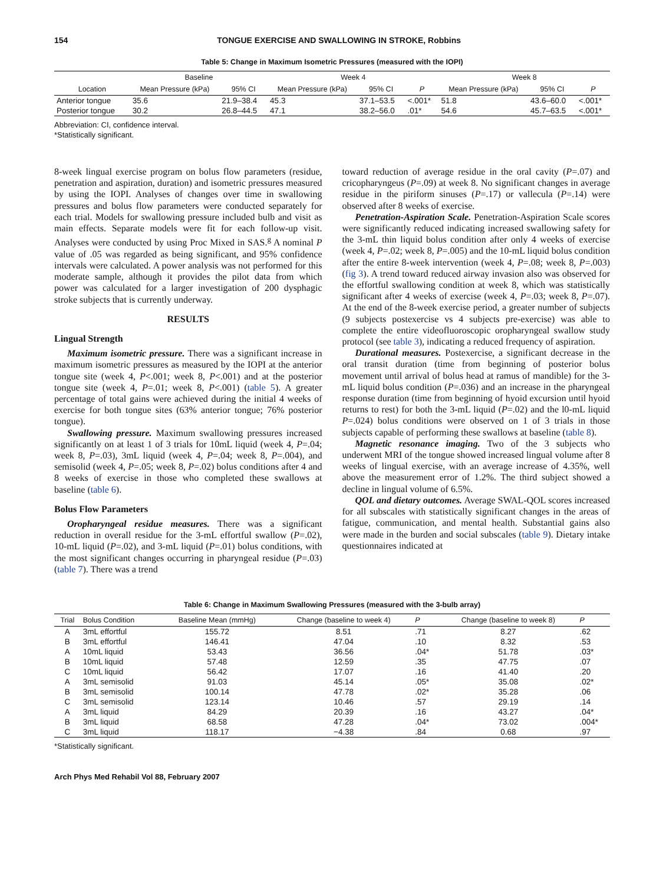154 TONGUE EXERCISE AND SWALLOWING IN STROKE, Robbins
Table 5: Change in Maximum Isometric Pressures (measured with the IOPI)
| | Baseline | | Week 4 | | | Week 8 | | |
| --- | --- | --- | --- | --- | --- | --- | --- | --- |
| Location | Mean Pressure (kPa) | 95% CI | Mean Pressure (kPa) | 95% CI | P | Mean Pressure (kPa) | 95% CI | P |
| Anterior tongue | 35.6 | 21.9–38.4 | 45.3 | 37.1–53.5 | <.001* | 51.8 | 43.6–60.0 | <.001* |
| Posterior tongue | 30.2 | 26.8–44.5 | 47.1 | 38.2–56.0 | .01* | 54.6 | 45.7–63.5 | <.001* |
Abbreviation: CI, confidence interval.
*Statistically significant.
8-week lingual exercise program on bolus flow parameters (residue, penetration and aspiration, duration) and isometric pressures measured by using the IOPI. Analyses of changes over time in swallowing pressures and bolus flow parameters were conducted separately for each trial. Models for swallowing pressure included bulb and visit as main effects. Separate models were fit for each follow-up visit. Analyses were conducted by using Proc Mixed in SAS.<sup>g</sup> A nominal P value of .05 was regarded as being significant, and 95% confidence intervals were calculated. A power analysis was not performed for this moderate sample, although it provides the pilot data from which power was calculated for a larger investigation of 200 dysphagic stroke subjects that is currently underway.
RESULTS
Lingual Strength
Maximum isometric pressure. There was a significant increase in maximum isometric pressures as measured by the IOPI at the anterior tongue site (week 4, P<.001; week 8, P<.001) and at the posterior tongue site (week 4, P=.01; week 8, P<.001) (table 5). A greater percentage of total gains were achieved during the initial 4 weeks of exercise for both tongue sites (63% anterior tongue; 76% posterior tongue).
Swallowing pressure. Maximum swallowing pressures increased significantly on at least 1 of 3 trials for 10mL liquid (week 4, P=.04; week 8, P=.03), 3mL liquid (week 4, P=.04; week 8, P=.004), and semisolid (week 4, P=.05; week 8, P=.02) bolus conditions after 4 and 8 weeks of exercise in those who completed these swallows at baseline (table 6).
Bolus Flow Parameters
Oropharyngeal residue measures. There was a significant reduction in overall residue for the 3-mL effortful swallow (P=.02), 10-mL liquid (P=.02), and 3-mL liquid (P=.01) bolus conditions, with the most significant changes occurring in pharyngeal residue (P=.03) (table 7). There was a trend
toward reduction of average residue in the oral cavity (P=.07) and cricopharyngeus (P=.09) at week 8. No significant changes in average residue in the piriform sinuses (P=.17) or vallecula (P=.14) were observed after 8 weeks of exercise.
Penetration-Aspiration Scale. Penetration-Aspiration Scale scores were significantly reduced indicating increased swallowing safety for the 3-mL thin liquid bolus condition after only 4 weeks of exercise (week 4, P=.02; week 8, P=.005) and the 10-mL liquid bolus condition after the entire 8-week intervention (week 4, P=.08; week 8, P=.003) (fig 3). A trend toward reduced airway invasion also was observed for the effortful swallowing condition at week 8, which was statistically significant after 4 weeks of exercise (week 4, P=.03; week 8, P=.07). At the end of the 8-week exercise period, a greater number of subjects (9 subjects postexercise vs 4 subjects pre-exercise) was able to complete the entire videofluoroscopic oropharyngeal swallow study protocol (see table 3), indicating a reduced frequency of aspiration.
Durational measures. Postexercise, a significant decrease in the oral transit duration (time from beginning of posterior bolus movement until arrival of bolus head at ramus of mandible) for the 3-mL liquid bolus condition (P=.036) and an increase in the pharyngeal response duration (time from beginning of hyoid excursion until hyoid returns to rest) for both the 3-mL liquid (P=.02) and the l0-mL liquid P=.024) bolus conditions were observed on 1 of 3 trials in those subjects capable of performing these swallows at baseline (table 8).
Magnetic resonance imaging. Two of the 3 subjects who underwent MRI of the tongue showed increased lingual volume after 8 weeks of lingual exercise, with an average increase of 4.35%, well above the measurement error of 1.2%. The third subject showed a decline in lingual volume of 6.5%.
QOL and dietary outcomes. Average SWAL-QOL scores increased for all subscales with statistically significant changes in the areas of fatigue, communication, and mental health. Substantial gains also were made in the burden and social subscales (table 9). Dietary intake questionnaires indicated at
Table 6: Change in Maximum Swallowing Pressures (measured with the 3-bulb array)
| Trial | Bolus Condition | Baseline Mean (mmHg) | Change (baseline to week 4) | P | Change (baseline to week 8) | P |
| --- | --- | --- | --- | --- | --- | --- |
| A | 3mL effortful | 155.72 | 8.51 | .71 | 8.27 | .62 |
| B | 3mL effortful | 146.41 | 47.04 | .10 | 8.32 | .53 |
| A | 10mL liquid | 53.43 | 36.56 | .04* | 51.78 | .03* |
| B | 10mL liquid | 57.48 | 12.59 | .35 | 47.75 | .07 |
| C | 10mL liquid | 56.42 | 17.07 | .16 | 41.40 | .20 |
| A | 3mL semisolid | 91.03 | 45.14 | .05* | 35.08 | .02* |
| B | 3mL semisolid | 100.14 | 47.78 | .02* | 35.28 | .06 |
| C | 3mL semisolid | 123.14 | 10.46 | .57 | 29.19 | .14 |
| A | 3mL liquid | 84.29 | 20.39 | .16 | 43.27 | .04* |
| B | 3mL liquid | 68.58 | 47.28 | .04* | 73.02 | .004* |
| C | 3mL liquid | 118.17 | −4.38 | .84 | 0.68 | .97 |
*Statistically significant.
Arch Phys Med Rehabil Vol 88, February 2007